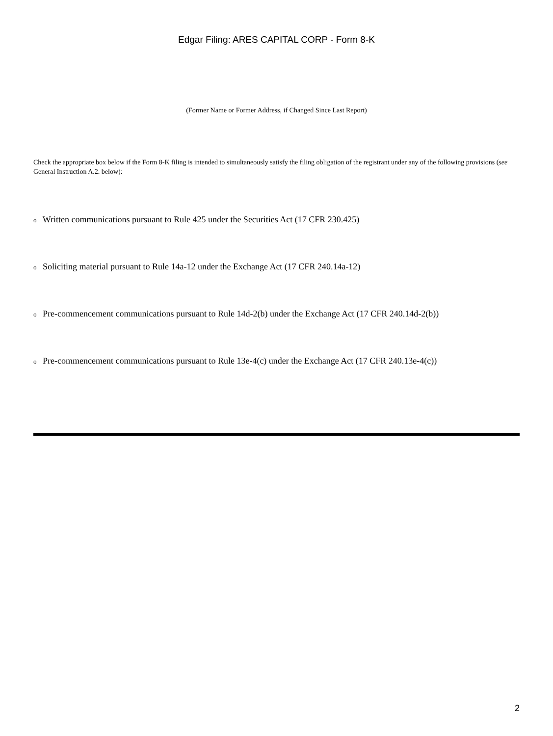Edgar Filing: ARES CAPITAL CORP - Form 8-K
(Former Name or Former Address, if Changed Since Last Report)
Check the appropriate box below if the Form 8-K filing is intended to simultaneously satisfy the filing obligation of the registrant under any of the following provisions (see General Instruction A.2. below):
o Written communications pursuant to Rule 425 under the Securities Act (17 CFR 230.425)
o Soliciting material pursuant to Rule 14a-12 under the Exchange Act (17 CFR 240.14a-12)
o Pre-commencement communications pursuant to Rule 14d-2(b) under the Exchange Act (17 CFR 240.14d-2(b))
o Pre-commencement communications pursuant to Rule 13e-4(c) under the Exchange Act (17 CFR 240.13e-4(c))
2